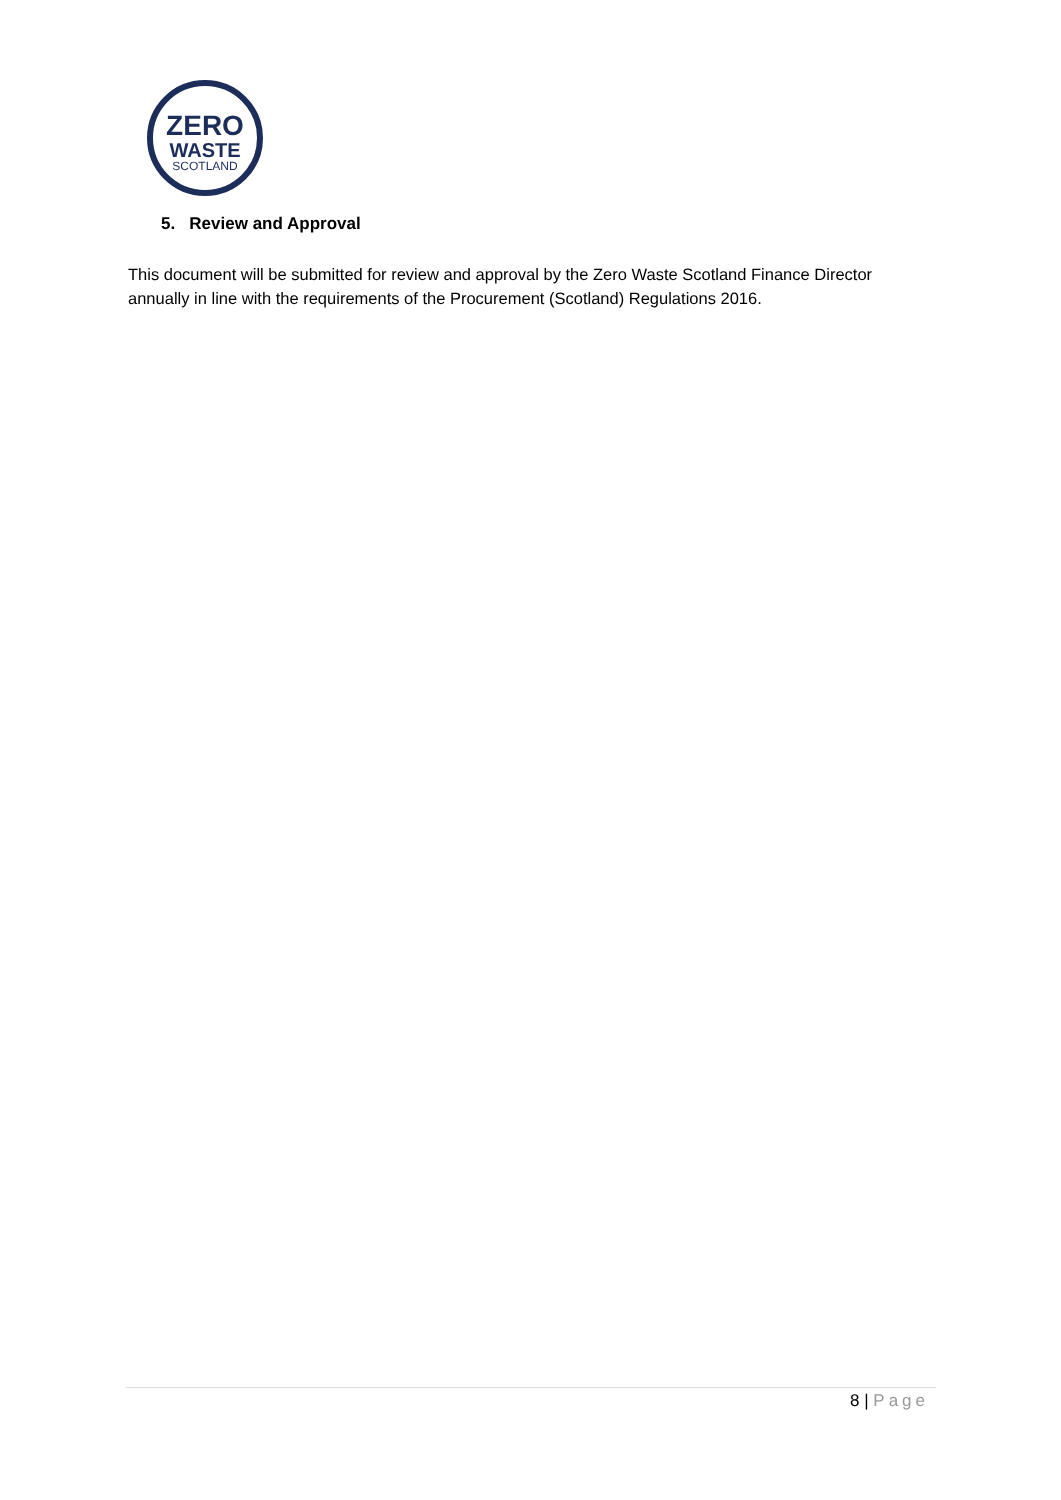ZERO
WASTE
SCOTLAND
5. Review and Approval
This document will be submitted for review and approval by the Zero Waste Scotland Finance Director annually in line with the requirements of the Procurement (Scotland) Regulations 2016.
8 | Page